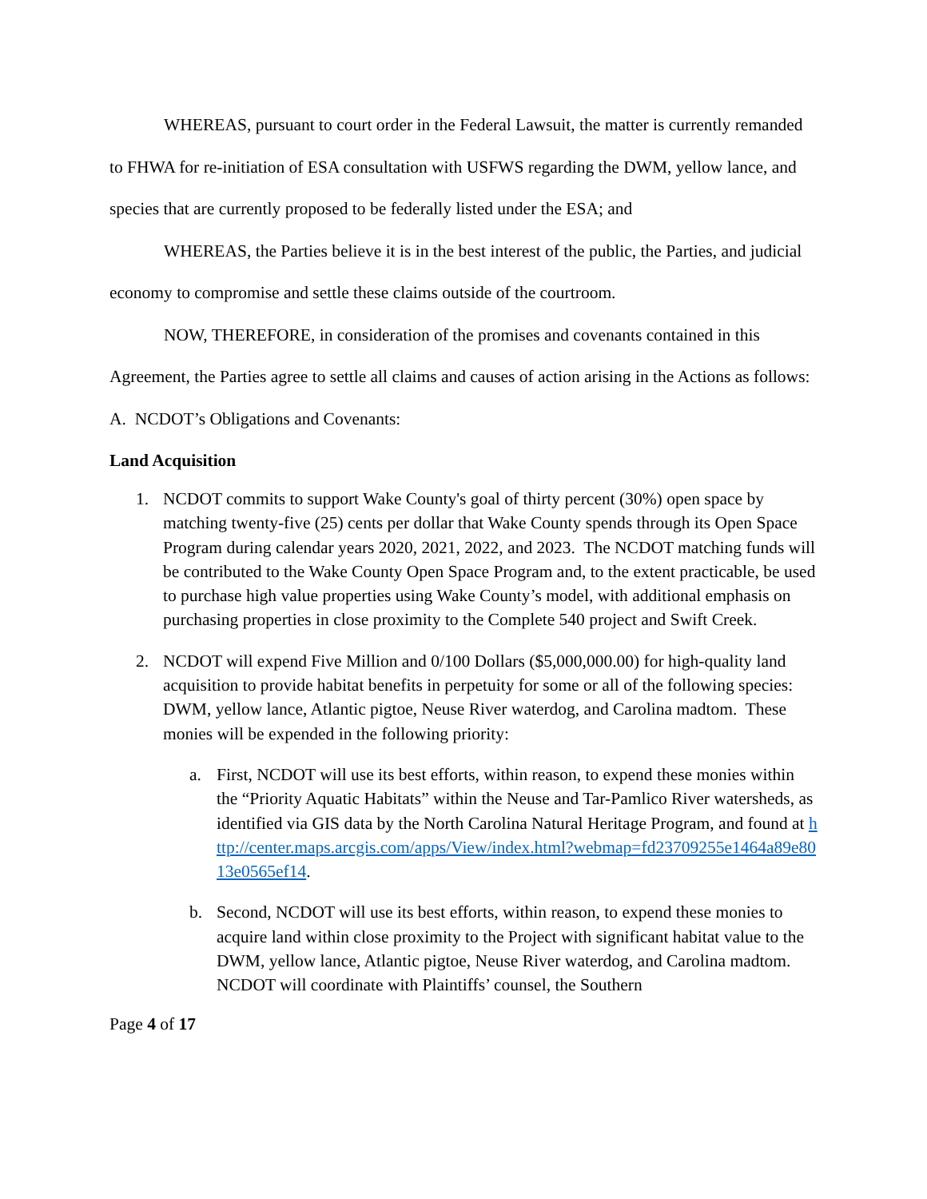WHEREAS, pursuant to court order in the Federal Lawsuit, the matter is currently remanded to FHWA for re-initiation of ESA consultation with USFWS regarding the DWM, yellow lance, and species that are currently proposed to be federally listed under the ESA; and
WHEREAS, the Parties believe it is in the best interest of the public, the Parties, and judicial economy to compromise and settle these claims outside of the courtroom.
NOW, THEREFORE, in consideration of the promises and covenants contained in this Agreement, the Parties agree to settle all claims and causes of action arising in the Actions as follows:
A. NCDOT’s Obligations and Covenants:
Land Acquisition
1. NCDOT commits to support Wake County's goal of thirty percent (30%) open space by matching twenty-five (25) cents per dollar that Wake County spends through its Open Space Program during calendar years 2020, 2021, 2022, and 2023. The NCDOT matching funds will be contributed to the Wake County Open Space Program and, to the extent practicable, be used to purchase high value properties using Wake County’s model, with additional emphasis on purchasing properties in close proximity to the Complete 540 project and Swift Creek.
2. NCDOT will expend Five Million and 0/100 Dollars ($5,000,000.00) for high-quality land acquisition to provide habitat benefits in perpetuity for some or all of the following species: DWM, yellow lance, Atlantic pigtoe, Neuse River waterdog, and Carolina madtom. These monies will be expended in the following priority:
a. First, NCDOT will use its best efforts, within reason, to expend these monies within the “Priority Aquatic Habitats” within the Neuse and Tar-Pamlico River watersheds, as identified via GIS data by the North Carolina Natural Heritage Program, and found at http://center.maps.arcgis.com/apps/View/index.html?webmap=fd23709255e1464a89e8013e0565ef14.
b. Second, NCDOT will use its best efforts, within reason, to expend these monies to acquire land within close proximity to the Project with significant habitat value to the DWM, yellow lance, Atlantic pigtoe, Neuse River waterdog, and Carolina madtom. NCDOT will coordinate with Plaintiffs’ counsel, the Southern
Page 4 of 17